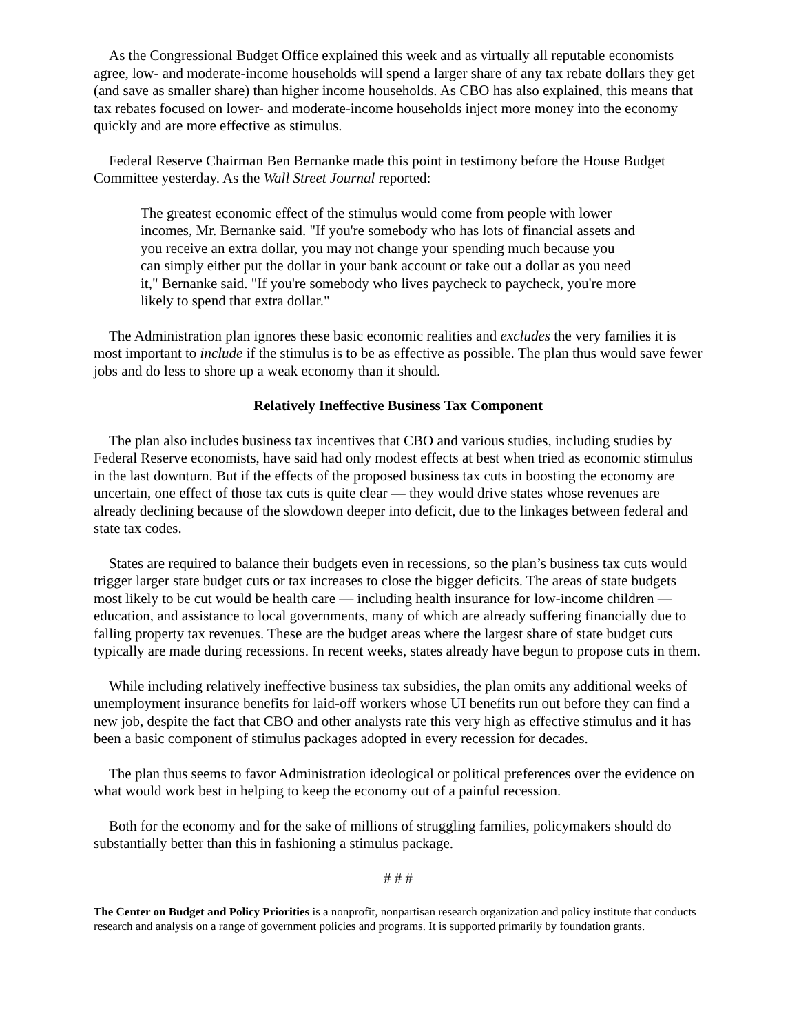As the Congressional Budget Office explained this week and as virtually all reputable economists agree, low- and moderate-income households will spend a larger share of any tax rebate dollars they get (and save as smaller share) than higher income households. As CBO has also explained, this means that tax rebates focused on lower- and moderate-income households inject more money into the economy quickly and are more effective as stimulus.
Federal Reserve Chairman Ben Bernanke made this point in testimony before the House Budget Committee yesterday. As the Wall Street Journal reported:
The greatest economic effect of the stimulus would come from people with lower incomes, Mr. Bernanke said. "If you're somebody who has lots of financial assets and you receive an extra dollar, you may not change your spending much because you can simply either put the dollar in your bank account or take out a dollar as you need it," Bernanke said. "If you're somebody who lives paycheck to paycheck, you're more likely to spend that extra dollar."
The Administration plan ignores these basic economic realities and excludes the very families it is most important to include if the stimulus is to be as effective as possible. The plan thus would save fewer jobs and do less to shore up a weak economy than it should.
Relatively Ineffective Business Tax Component
The plan also includes business tax incentives that CBO and various studies, including studies by Federal Reserve economists, have said had only modest effects at best when tried as economic stimulus in the last downturn. But if the effects of the proposed business tax cuts in boosting the economy are uncertain, one effect of those tax cuts is quite clear — they would drive states whose revenues are already declining because of the slowdown deeper into deficit, due to the linkages between federal and state tax codes.
States are required to balance their budgets even in recessions, so the plan’s business tax cuts would trigger larger state budget cuts or tax increases to close the bigger deficits. The areas of state budgets most likely to be cut would be health care — including health insurance for low-income children — education, and assistance to local governments, many of which are already suffering financially due to falling property tax revenues. These are the budget areas where the largest share of state budget cuts typically are made during recessions. In recent weeks, states already have begun to propose cuts in them.
While including relatively ineffective business tax subsidies, the plan omits any additional weeks of unemployment insurance benefits for laid-off workers whose UI benefits run out before they can find a new job, despite the fact that CBO and other analysts rate this very high as effective stimulus and it has been a basic component of stimulus packages adopted in every recession for decades.
The plan thus seems to favor Administration ideological or political preferences over the evidence on what would work best in helping to keep the economy out of a painful recession.
Both for the economy and for the sake of millions of struggling families, policymakers should do substantially better than this in fashioning a stimulus package.
# # #
The Center on Budget and Policy Priorities is a nonprofit, nonpartisan research organization and policy institute that conducts research and analysis on a range of government policies and programs. It is supported primarily by foundation grants.